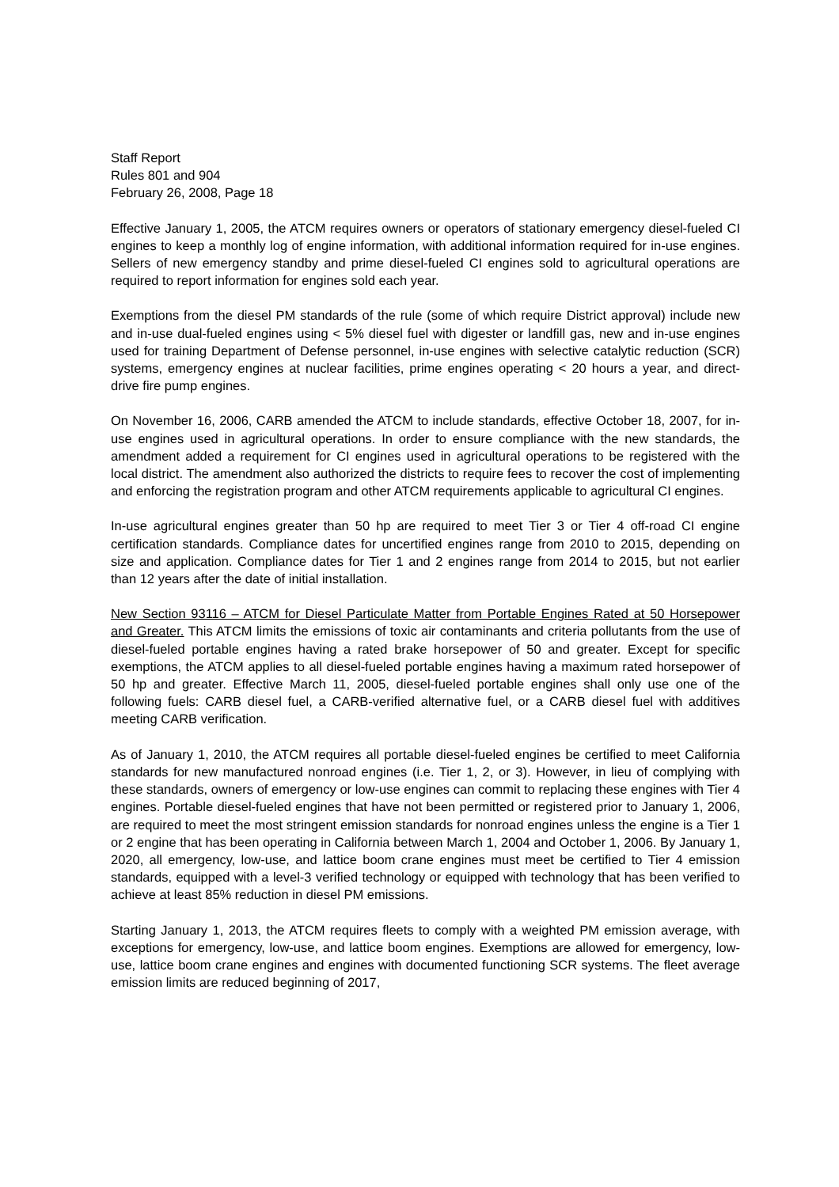Staff Report
Rules 801 and 904
February 26, 2008, Page 18
Effective January 1, 2005, the ATCM requires owners or operators of stationary emergency diesel-fueled CI engines to keep a monthly log of engine information, with additional information required for in-use engines. Sellers of new emergency standby and prime diesel-fueled CI engines sold to agricultural operations are required to report information for engines sold each year.
Exemptions from the diesel PM standards of the rule (some of which require District approval) include new and in-use dual-fueled engines using < 5% diesel fuel with digester or landfill gas, new and in-use engines used for training Department of Defense personnel, in-use engines with selective catalytic reduction (SCR) systems, emergency engines at nuclear facilities, prime engines operating < 20 hours a year, and direct-drive fire pump engines.
On November 16, 2006, CARB amended the ATCM to include standards, effective October 18, 2007, for in-use engines used in agricultural operations. In order to ensure compliance with the new standards, the amendment added a requirement for CI engines used in agricultural operations to be registered with the local district. The amendment also authorized the districts to require fees to recover the cost of implementing and enforcing the registration program and other ATCM requirements applicable to agricultural CI engines.
In-use agricultural engines greater than 50 hp are required to meet Tier 3 or Tier 4 off-road CI engine certification standards. Compliance dates for uncertified engines range from 2010 to 2015, depending on size and application. Compliance dates for Tier 1 and 2 engines range from 2014 to 2015, but not earlier than 12 years after the date of initial installation.
New Section 93116 – ATCM for Diesel Particulate Matter from Portable Engines Rated at 50 Horsepower and Greater. This ATCM limits the emissions of toxic air contaminants and criteria pollutants from the use of diesel-fueled portable engines having a rated brake horsepower of 50 and greater. Except for specific exemptions, the ATCM applies to all diesel-fueled portable engines having a maximum rated horsepower of 50 hp and greater. Effective March 11, 2005, diesel-fueled portable engines shall only use one of the following fuels: CARB diesel fuel, a CARB-verified alternative fuel, or a CARB diesel fuel with additives meeting CARB verification.
As of January 1, 2010, the ATCM requires all portable diesel-fueled engines be certified to meet California standards for new manufactured nonroad engines (i.e. Tier 1, 2, or 3). However, in lieu of complying with these standards, owners of emergency or low-use engines can commit to replacing these engines with Tier 4 engines. Portable diesel-fueled engines that have not been permitted or registered prior to January 1, 2006, are required to meet the most stringent emission standards for nonroad engines unless the engine is a Tier 1 or 2 engine that has been operating in California between March 1, 2004 and October 1, 2006. By January 1, 2020, all emergency, low-use, and lattice boom crane engines must meet be certified to Tier 4 emission standards, equipped with a level-3 verified technology or equipped with technology that has been verified to achieve at least 85% reduction in diesel PM emissions.
Starting January 1, 2013, the ATCM requires fleets to comply with a weighted PM emission average, with exceptions for emergency, low-use, and lattice boom engines. Exemptions are allowed for emergency, low-use, lattice boom crane engines and engines with documented functioning SCR systems. The fleet average emission limits are reduced beginning of 2017,